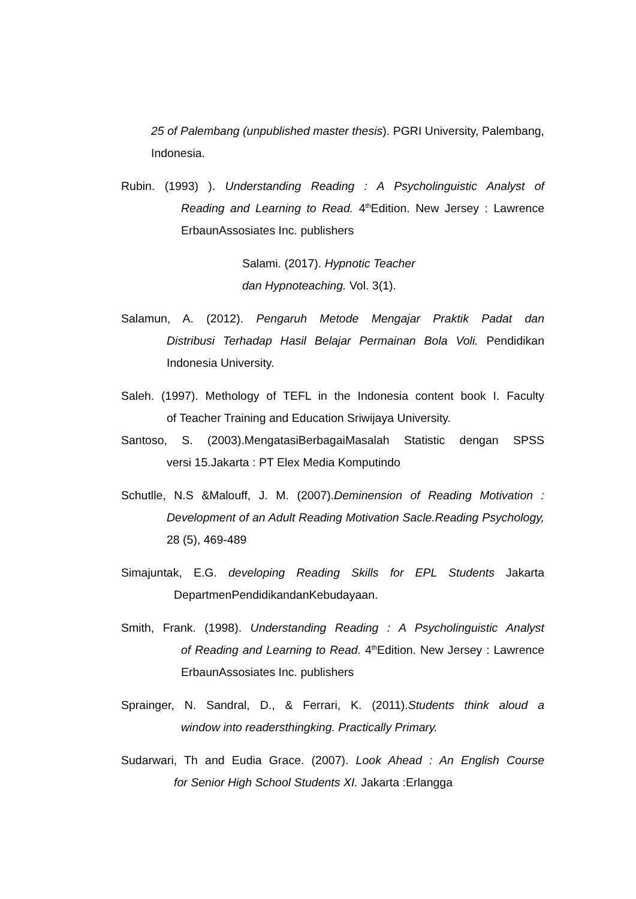25 of Palembang (unpublished master thesis). PGRI University, Palembang, Indonesia.
Rubin. (1993) ). Understanding Reading : A Psycholinguistic Analyst of
Reading and Learning to Read. 4<sup>th</sup>Edition. New Jersey : Lawrence ErbaunAssosiates Inc. publishers
Salami. (2017). Hypnotic Teacher
dan Hypnoteaching. Vol. 3(1).
Salamun, A. (2012). Pengaruh Metode Mengajar Praktik Padat dan
Distribusi Terhadap Hasil Belajar Permainan Bola Voli. Pendidikan Indonesia University.
Saleh. (1997). Methology of TEFL in the Indonesia content book I. Faculty
of Teacher Training and Education Sriwijaya University.
Santoso, S. (2003).MengatasiBerbagaiMasalah Statistic dengan SPSS
versi 15.Jakarta : PT Elex Media Komputindo
Schutlle, N.S &Malouff, J. M. (2007).Deminension of Reading Motivation :
Development of an Adult Reading Motivation Sacle.Reading Psychology, 28 (5), 469-489
Simajuntak, E.G. developing Reading Skills for EPL Students Jakarta
DepartmenPendidikandanKebudayaan.
Smith, Frank. (1998). Understanding Reading : A Psycholinguistic Analyst
of Reading and Learning to Read. 4<sup>th</sup>Edition. New Jersey : Lawrence ErbaunAssosiates Inc. publishers
Sprainger, N. Sandral, D., & Ferrari, K. (2011).Students think aloud a
window into readersthingking. Practically Primary.
Sudarwari, Th and Eudia Grace. (2007). Look Ahead : An English Course
for Senior High School Students XI. Jakarta :Erlangga